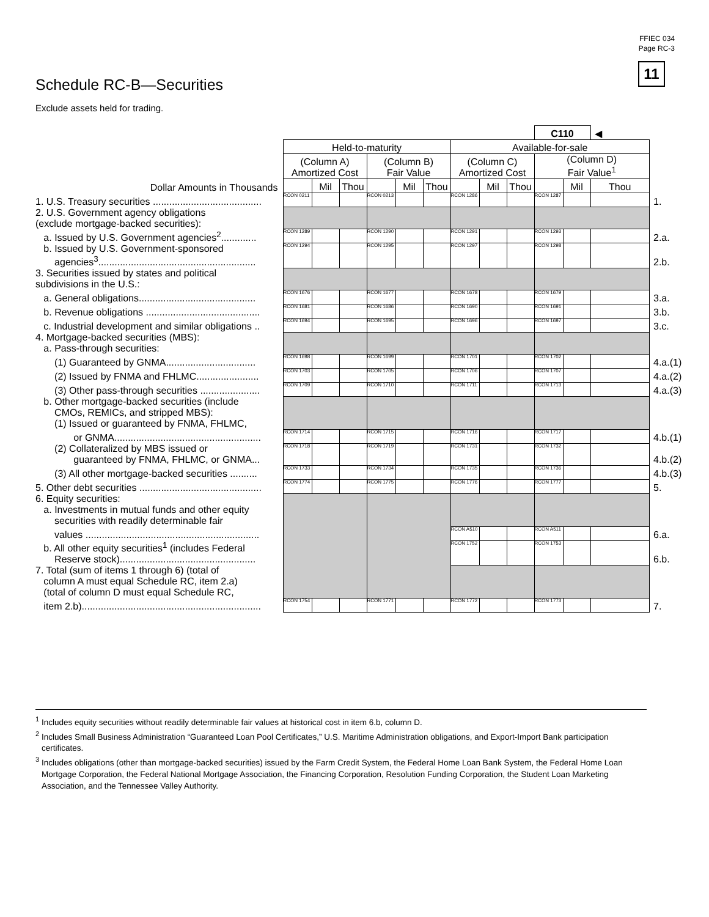FFIEC 034
Page RC-3
11
Schedule RC-B—Securities
Exclude assets held for trading.
| | | | | | | | | | | C110 | | ◀ | |
| | Held-to-maturity | | | | | | Available-for-sale | | | | | | |
| | (Column A) Amortized Cost | | | (Column B) Fair Value | | | (Column C) Amortized Cost | | | (Column D) Fair Value<sup>1</sup> | | | |
| Dollar Amounts in Thousands | | Mil | Thou | | Mil | Thou | | Mil | Thou | | Mil | Thou | |
| 1. U.S. Treasury securities ........................................ | RCON 0211 | | | RCON 0213 | | | RCON 1286 | | | RCON 1287 | | | 1. |
| 2. U.S. Government agency obligations (exclude mortgage-backed securities): | | | | | | | | | | | | | |
| a. Issued by U.S. Government agencies<sup>2</sup>............. | RCON 1289 | | | RCON 1290 | | | RCON 1291 | | | RCON 1293 | | | 2.a. |
| b. Issued by U.S. Government-sponsored agencies<sup>3</sup>.......................................................... | RCON 1294 | | | RCON 1295 | | | RCON 1297 | | | RCON 1298 | | | 2.b. |
| 3. Securities issued by states and political subdivisions in the U.S.: | | | | | | | | | | | | | |
| a. General obligations........................................... | RCON 1676 | | | RCON 1677 | | | RCON 1678 | | | RCON 1679 | | | 3.a. |
| b. Revenue obligations .......................................... | RCON 1681 | | | RCON 1686 | | | RCON 1690 | | | RCON 1691 | | | 3.b. |
| c. Industrial development and similar obligations .. | RCON 1694 | | | RCON 1695 | | | RCON 1696 | | | RCON 1697 | | | 3.c. |
| 4. Mortgage-backed securities (MBS): a. Pass-through securities: | | | | | | | | | | | | | |
| (1) Guaranteed by GNMA................................. | RCON 1698 | | | RCON 1699 | | | RCON 1701 | | | RCON 1702 | | | 4.a.(1) |
| (2) Issued by FNMA and FHLMC....................... | RCON 1703 | | | RCON 1705 | | | RCON 1706 | | | RCON 1707 | | | 4.a.(2) |
| (3) Other pass-through securities ...................... | RCON 1709 | | | RCON 1710 | | | RCON 1711 | | | RCON 1713 | | | 4.a.(3) |
| b. Other mortgage-backed securities (include CMOs, REMICs, and stripped MBS): (1) Issued or guaranteed by FNMA, FHLMC, | | | | | | | | | | | | | |
| or GNMA...................................................... | RCON 1714 | | | RCON 1715 | | | RCON 1716 | | | RCON 1717 | | | 4.b.(1) |
| (2) Collateralized by MBS issued or guaranteed by FNMA, FHLMC, or GNMA... | RCON 1718 | | | RCON 1719 | | | RCON 1731 | | | RCON 1732 | | | 4.b.(2) |
| (3) All other mortgage-backed securities .......... | RCON 1733 | | | RCON 1734 | | | RCON 1735 | | | RCON 1736 | | | 4.b.(3) |
| 5. Other debt securities ............................................. | RCON 1774 | | | RCON 1775 | | | RCON 1776 | | | RCON 1777 | | | 5. |
| 6. Equity securities: a. Investments in mutual funds and other equity securities with readily determinable fair | | | | | | | | | | | | | |
| values ................................................................ | | | | | | | RCON A510 | | | RCON A511 | | | 6.a. |
| b. All other equity securities<sup>1</sup> (includes Federal Reserve stock).................................................. | | | | | | | RCON 1752 | | | RCON 1753 | | | 6.b. |
| 7. Total (sum of items 1 through 6) (total of column A must equal Schedule RC, item 2.a) (total of column D must equal Schedule RC, | | | | | | | | | | | | | |
| item 2.b).................................................................. | RCON 1754 | | | RCON 1771 | | | RCON 1772 | | | RCON 1773 | | | 7. |
<sup>1</sup> Includes equity securities without readily determinable fair values at historical cost in item 6.b, column D.
<sup>2</sup> Includes Small Business Administration “Guaranteed Loan Pool Certificates,” U.S. Maritime Administration obligations, and Export-Import Bank participation certificates.
<sup>3</sup> Includes obligations (other than mortgage-backed securities) issued by the Farm Credit System, the Federal Home Loan Bank System, the Federal Home Loan Mortgage Corporation, the Federal National Mortgage Association, the Financing Corporation, Resolution Funding Corporation, the Student Loan Marketing Association, and the Tennessee Valley Authority.